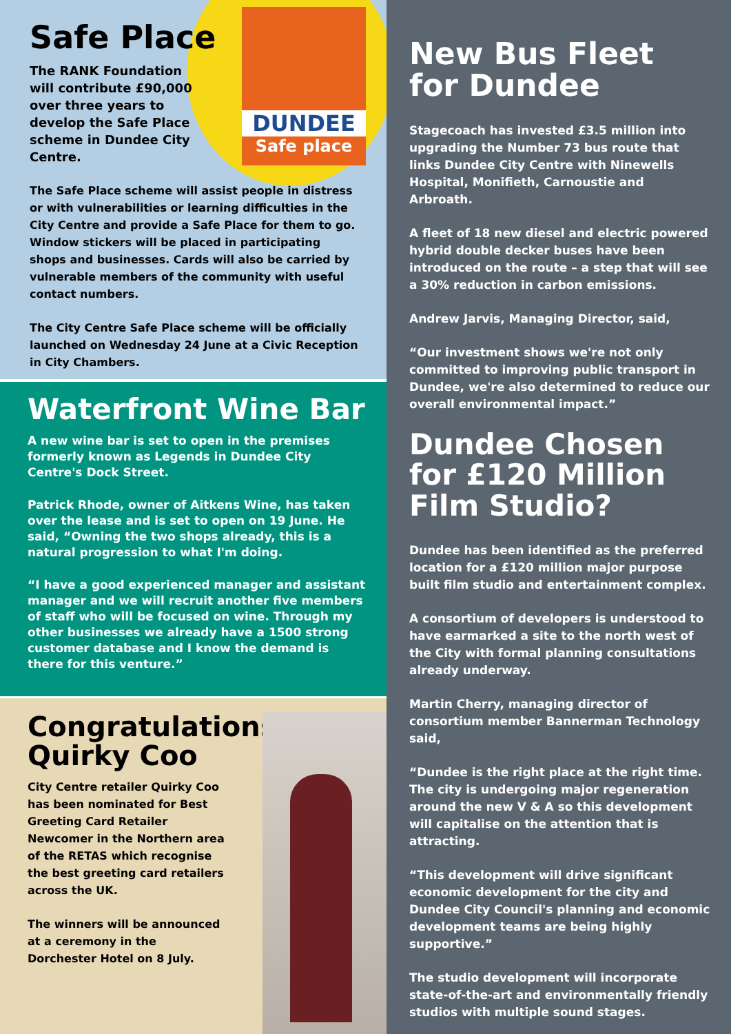DUNDEE
Safe place
Safe Place
The RANK Foundation will contribute £90,000 over three years to develop the Safe Place scheme in Dundee City Centre.
The Safe Place scheme will assist people in distress or with vulnerabilities or learning difficulties in the City Centre and provide a Safe Place for them to go. Window stickers will be placed in participating shops and businesses. Cards will also be carried by vulnerable members of the community with useful contact numbers.
The City Centre Safe Place scheme will be officially launched on Wednesday 24 June at a Civic Reception in City Chambers.
Waterfront Wine Bar
A new wine bar is set to open in the premises formerly known as Legends in Dundee City Centre's Dock Street.
Patrick Rhode, owner of Aitkens Wine, has taken over the lease and is set to open on 19 June. He said, “Owning the two shops already, this is a natural progression to what I'm doing.
“I have a good experienced manager and assistant manager and we will recruit another five members of staff who will be focused on wine. Through my other businesses we already have a 1500 strong customer database and I know the demand is there for this venture.”
Congratulations Quirky Coo
City Centre retailer Quirky Coo has been nominated for Best Greeting Card Retailer Newcomer in the Northern area of the RETAS which recognise the best greeting card retailers across the UK.
The winners will be announced at a ceremony in the Dorchester Hotel on 8 July.
New Bus Fleet for Dundee
Stagecoach has invested £3.5 million into upgrading the Number 73 bus route that links Dundee City Centre with Ninewells Hospital, Monifieth, Carnoustie and Arbroath.
A fleet of 18 new diesel and electric powered hybrid double decker buses have been introduced on the route – a step that will see a 30% reduction in carbon emissions.
Andrew Jarvis, Managing Director, said,
“Our investment shows we're not only committed to improving public transport in Dundee, we're also determined to reduce our overall environmental impact.”
Dundee Chosen for £120 Million Film Studio?
Dundee has been identified as the preferred location for a £120 million major purpose built film studio and entertainment complex.
A consortium of developers is understood to have earmarked a site to the north west of the City with formal planning consultations already underway.
Martin Cherry, managing director of consortium member Bannerman Technology said,
“Dundee is the right place at the right time. The city is undergoing major regeneration around the new V & A so this development will capitalise on the attention that is attracting.
“This development will drive significant economic development for the city and Dundee City Council's planning and economic development teams are being highly supportive.”
The studio development will incorporate state-of-the-art and environmentally friendly studios with multiple sound stages.